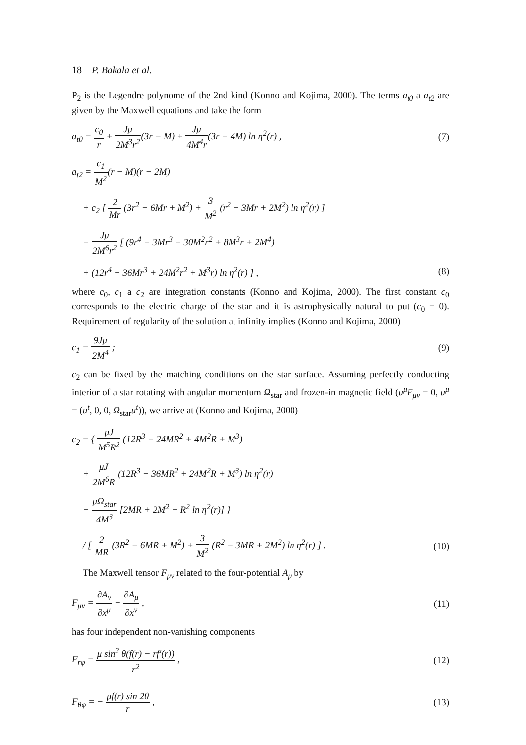18 P. Bakala et al.
P<sub>2</sub> is the Legendre polynome of the 2nd kind (Konno and Kojima, 2000). The terms a<sub>t0</sub> a a<sub>t2</sub> are given by the Maxwell equations and take the form
a<sub>t0</sub> = c<sub>0</sub> r + Jμ 2M<sup>3</sup>r<sup>2</sup>(3r − M) + Jμ 4M<sup>4</sup>r(3r − 4M) ln η<sup>2</sup>(r) ,
(7)
a<sub>t2</sub> = c<sub>1</sub> M<sup>2</sup>(r − M)(r − 2M)
+ c<sub>2</sub> [ 2 Mr (3r<sup>2</sup> − 6Mr + M<sup>2</sup>) + 3 M<sup>2</sup> (r<sup>2</sup> − 3Mr + 2M<sup>2</sup>) ln η<sup>2</sup>(r) ]
− Jμ 2M<sup>6</sup>r<sup>2</sup> [ (9r<sup>4</sup> − 3Mr<sup>3</sup> − 30M<sup>2</sup>r<sup>2</sup> + 8M<sup>3</sup>r + 2M<sup>4</sup>)
+ (12r<sup>4</sup> − 36Mr<sup>3</sup> + 24M<sup>2</sup>r<sup>2</sup> + M<sup>3</sup>r) ln η<sup>2</sup>(r) ] ,
(8)
where c<sub>0</sub>, c<sub>1</sub> a c<sub>2</sub> are integration constants (Konno and Kojima, 2000). The first constant c<sub>0</sub> corresponds to the electric charge of the star and it is astrophysically natural to put (c<sub>0</sub> = 0). Requirement of regularity of the solution at infinity implies (Konno and Kojima, 2000)
c<sub>1</sub> = 9Jμ 2M<sup>4</sup> ; (9)
c<sub>2</sub> can be fixed by the matching conditions on the star surface. Assuming perfectly conducting interior of a star rotating with angular momentum Ω<sub>star</sub> and frozen-in magnetic field (u<sup>μ</sup>F<sub>μν</sub> = 0, u<sup>μ</sup> = (u<sup>t</sup>, 0, 0, Ω<sub>star</sub>u<sup>t</sup>)), we arrive at (Konno and Kojima, 2000)
c<sub>2</sub> = { μJ M<sup>5</sup>R<sup>2</sup> (12R<sup>3</sup> − 24MR<sup>2</sup> + 4M<sup>2</sup>R + M<sup>3</sup>)
+ μJ 2M<sup>6</sup>R (12R<sup>3</sup> − 36MR<sup>2</sup> + 24M<sup>2</sup>R + M<sup>3</sup>) ln η<sup>2</sup>(r)
− μΩ<sub>star</sub> 4M<sup>3</sup> [2MR + 2M<sup>2</sup> + R<sup>2</sup> ln η<sup>2</sup>(r)] }
/ [ 2 MR (3R<sup>2</sup> − 6MR + M<sup>2</sup>) + 3 M<sup>2</sup> (R<sup>2</sup> − 3MR + 2M<sup>2</sup>) ln η<sup>2</sup>(r) ] .
(10)
The Maxwell tensor F<sub>μν</sub> related to the four-potential A<sub>μ</sub> by
F<sub>μν</sub> = ∂A<sub>ν</sub> ∂x<sup>μ</sup> − ∂A<sub>μ</sub> ∂x<sup>ν</sup> , (11)
has four independent non-vanishing components
F<sub>rφ</sub> = μ sin<sup>2</sup> θ(f(r) − rf′(r)) r<sup>2</sup> ,
(12)
F<sub>θφ</sub> = − μf(r) sin 2θ r , (13)